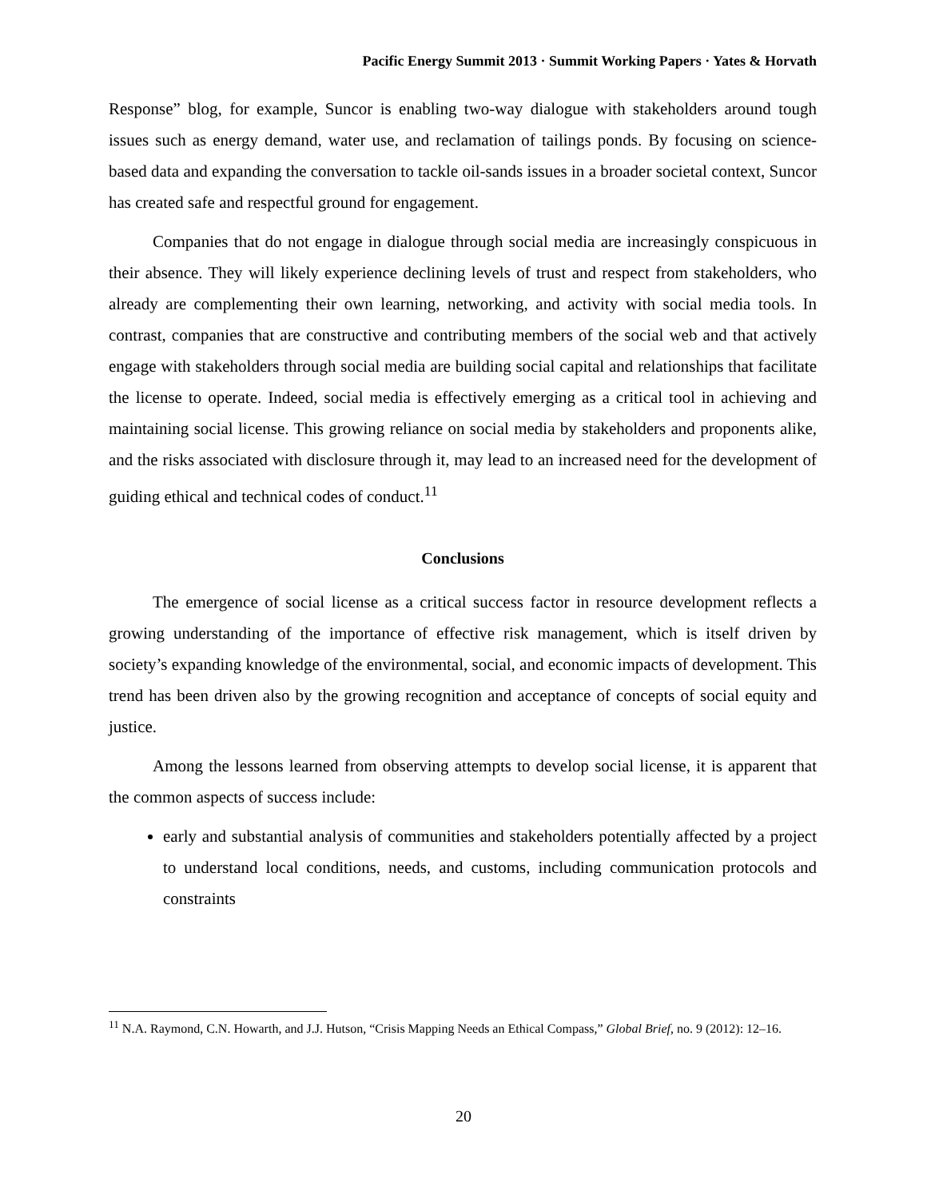Pacific Energy Summit 2013 · Summit Working Papers · Yates & Horvath
Response” blog, for example, Suncor is enabling two-way dialogue with stakeholders around tough issues such as energy demand, water use, and reclamation of tailings ponds. By focusing on science-based data and expanding the conversation to tackle oil-sands issues in a broader societal context, Suncor has created safe and respectful ground for engagement.
Companies that do not engage in dialogue through social media are increasingly conspicuous in their absence. They will likely experience declining levels of trust and respect from stakeholders, who already are complementing their own learning, networking, and activity with social media tools. In contrast, companies that are constructive and contributing members of the social web and that actively engage with stakeholders through social media are building social capital and relationships that facilitate the license to operate. Indeed, social media is effectively emerging as a critical tool in achieving and maintaining social license. This growing reliance on social media by stakeholders and proponents alike, and the risks associated with disclosure through it, may lead to an increased need for the development of guiding ethical and technical codes of conduct.<sup>11</sup>
Conclusions
The emergence of social license as a critical success factor in resource development reflects a growing understanding of the importance of effective risk management, which is itself driven by society’s expanding knowledge of the environmental, social, and economic impacts of development. This trend has been driven also by the growing recognition and acceptance of concepts of social equity and justice.
Among the lessons learned from observing attempts to develop social license, it is apparent that the common aspects of success include:
early and substantial analysis of communities and stakeholders potentially affected by a project to understand local conditions, needs, and customs, including communication protocols and constraints
<sup>11</sup> N.A. Raymond, C.N. Howarth, and J.J. Hutson, “Crisis Mapping Needs an Ethical Compass,” Global Brief, no. 9 (2012): 12–16.
20